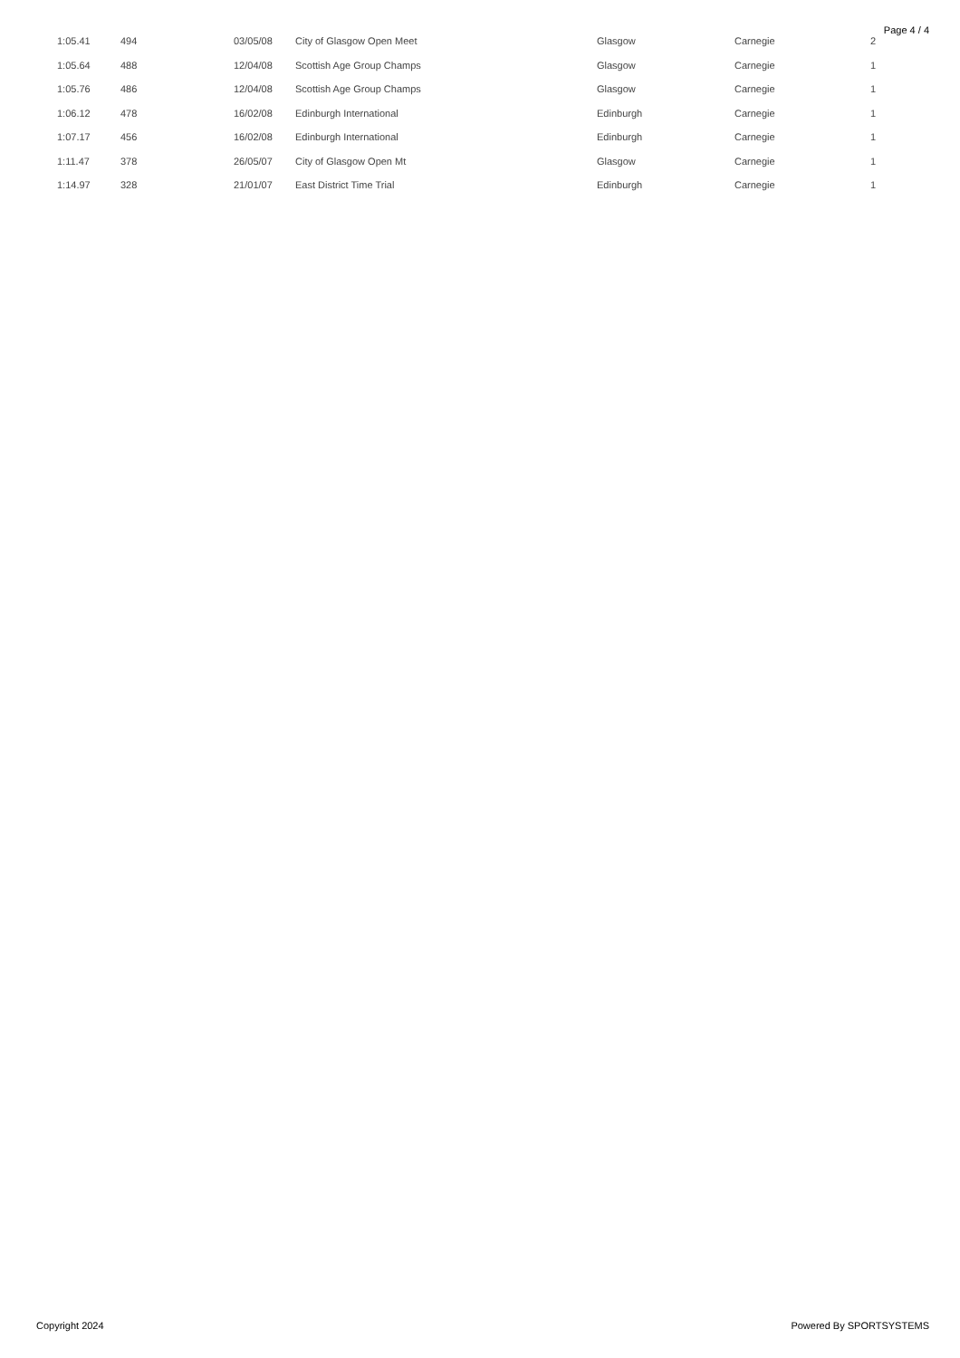Page 4 / 4
| 1:05.41 | 494 | 03/05/08 | City of Glasgow Open Meet | Glasgow | Carnegie | 2 |
| 1:05.64 | 488 | 12/04/08 | Scottish Age Group Champs | Glasgow | Carnegie | 1 |
| 1:05.76 | 486 | 12/04/08 | Scottish Age Group Champs | Glasgow | Carnegie | 1 |
| 1:06.12 | 478 | 16/02/08 | Edinburgh International | Edinburgh | Carnegie | 1 |
| 1:07.17 | 456 | 16/02/08 | Edinburgh International | Edinburgh | Carnegie | 1 |
| 1:11.47 | 378 | 26/05/07 | City of Glasgow Open Mt | Glasgow | Carnegie | 1 |
| 1:14.97 | 328 | 21/01/07 | East District Time Trial | Edinburgh | Carnegie | 1 |
Copyright 2024 Powered By SPORTSYSTEMS